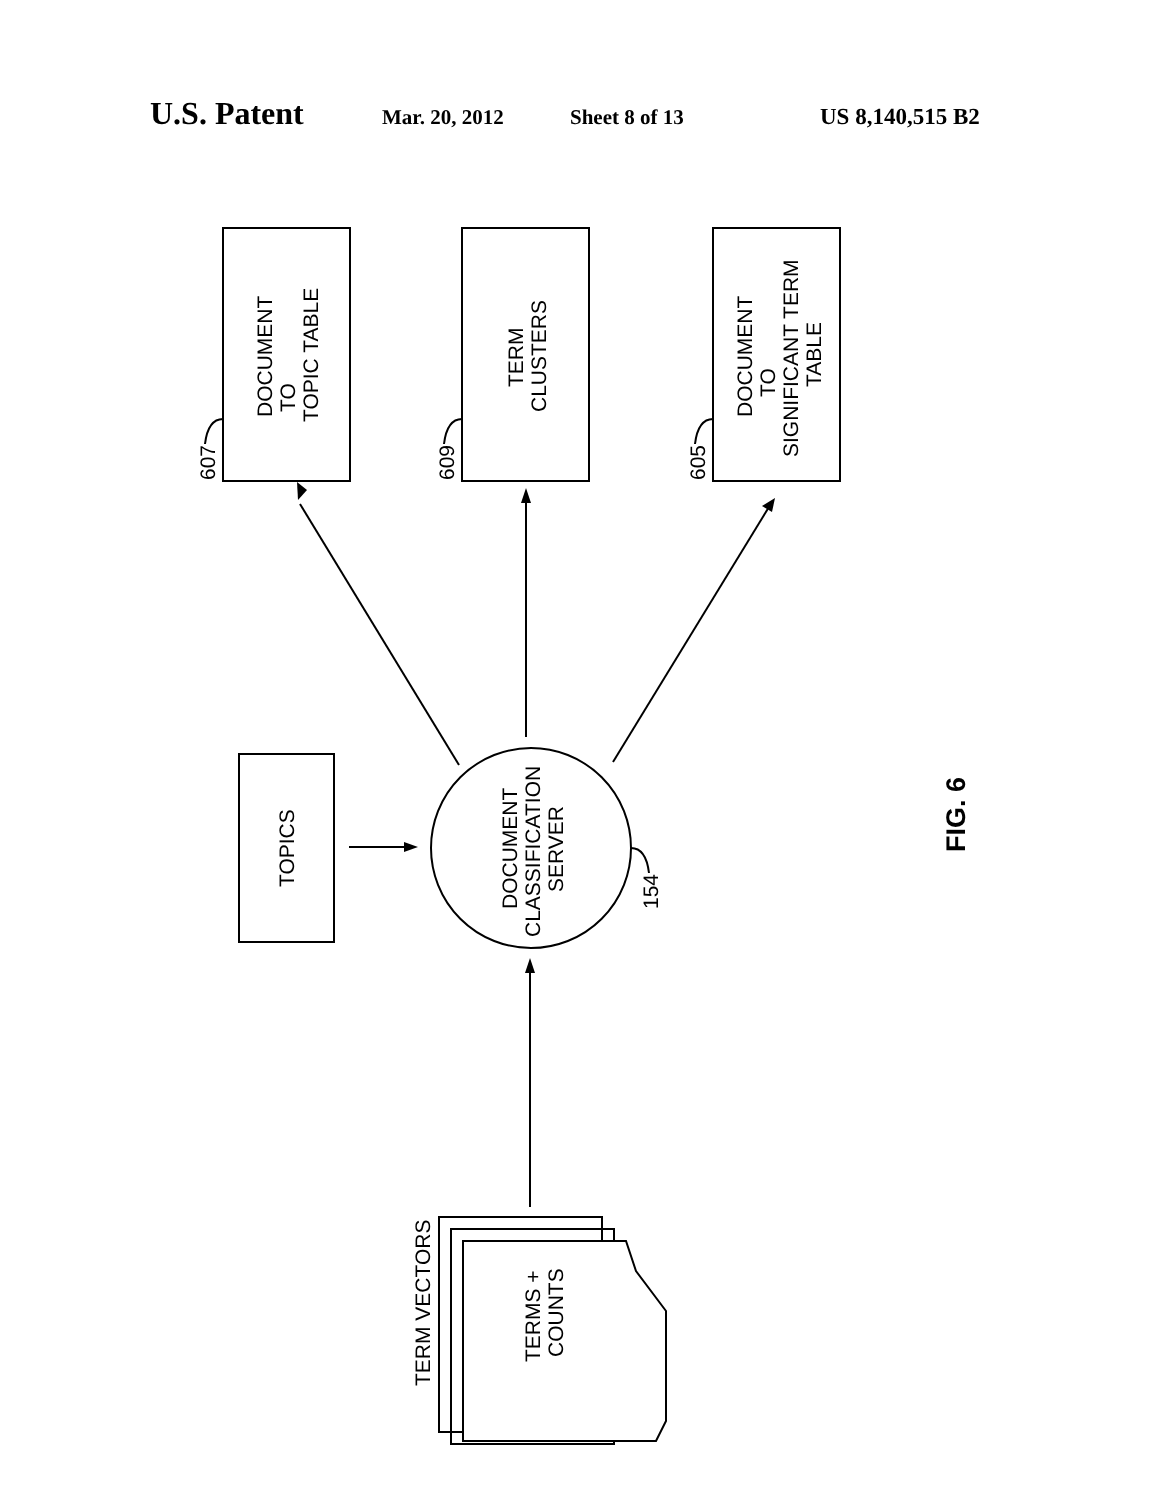U.S. Patent Mar. 20, 2012 Sheet 8 of 13 US 8,140,515 B2
DOCUMENT
TO
TOPIC TABLE
TERM
CLUSTERS
DOCUMENT
TO
SIGNIFICANT TERM
TABLE
607
609
605
TOPICS
DOCUMENT
CLASSIFICATION
SERVER
154
TERM VECTORS
TERMS +
COUNTS
FIG. 6